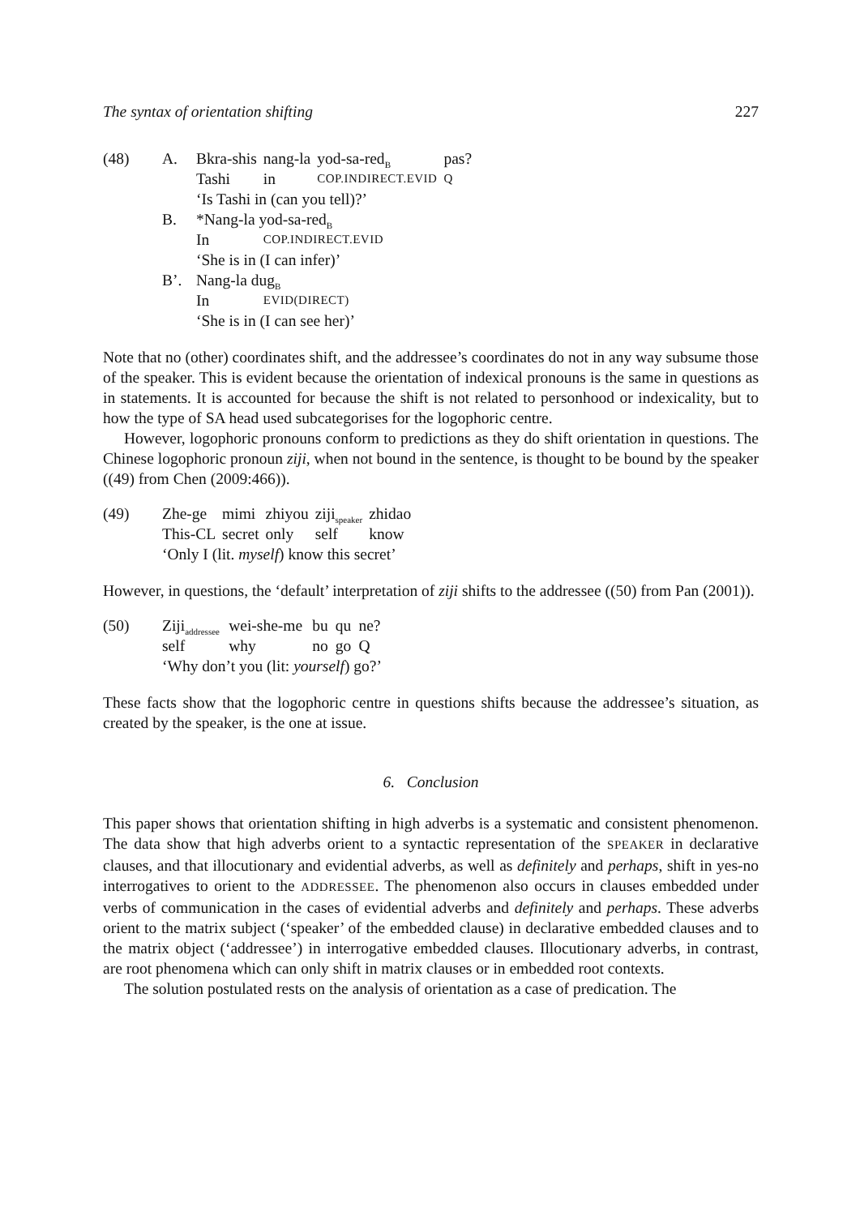The syntax of orientation shifting 227
| (48) | A. | Bkra-shis | nang-la | yod-sa-red<sub>B</sub> | pas? |
| | | Tashi | in | COP.INDIRECT.EVID | Q |
| | | ‘Is Tashi in (can you tell)?’ | | | |
| | B. | *Nang-la yod-sa-red<sub>B</sub> | | | |
| | | In | COP.INDIRECT.EVID | | |
| | | ‘She is in (I can infer)’ | | | |
| | B’. | Nang-la dug<sub>B</sub> | | | |
| | | In | EVID(DIRECT) | | |
| | | ‘She is in (I can see her)’ | | | |
Note that no (other) coordinates shift, and the addressee’s coordinates do not in any way subsume those of the speaker. This is evident because the orientation of indexical pronouns is the same in questions as in statements. It is accounted for because the shift is not related to personhood or indexicality, but to how the type of SA head used subcategorises for the logophoric centre.
However, logophoric pronouns conform to predictions as they do shift orientation in questions. The Chinese logophoric pronoun ziji, when not bound in the sentence, is thought to be bound by the speaker ((49) from Chen (2009:466)).
| (49) | Zhe-ge | mimi | zhiyou | ziji<sub>speaker</sub> | zhidao |
| | This-CL | secret | only | self | know |
| | ‘Only I (lit. myself ) know this secret’ | | | | |
However, in questions, the ‘default’ interpretation of ziji shifts to the addressee ((50) from Pan (2001)).
| (50) | Ziji<sub>addressee</sub> | wei-she-me | bu | qu | ne? |
| | self | why | no | go | Q |
| | ‘Why don’t you (lit: yourself ) go?’ | | | | |
These facts show that the logophoric centre in questions shifts because the addressee’s situation, as created by the speaker, is the one at issue.
6. Conclusion
This paper shows that orientation shifting in high adverbs is a systematic and consistent phenomenon. The data show that high adverbs orient to a syntactic representation of the SPEAKER in declarative clauses, and that illocutionary and evidential adverbs, as well as definitely and perhaps, shift in yes-no interrogatives to orient to the ADDRESSEE. The phenomenon also occurs in clauses embedded under verbs of communication in the cases of evidential adverbs and definitely and perhaps. These adverbs orient to the matrix subject (‘speaker’ of the embedded clause) in declarative embedded clauses and to the matrix object (‘addressee’) in interrogative embedded clauses. Illocutionary adverbs, in contrast, are root phenomena which can only shift in matrix clauses or in embedded root contexts.
The solution postulated rests on the analysis of orientation as a case of predication. The